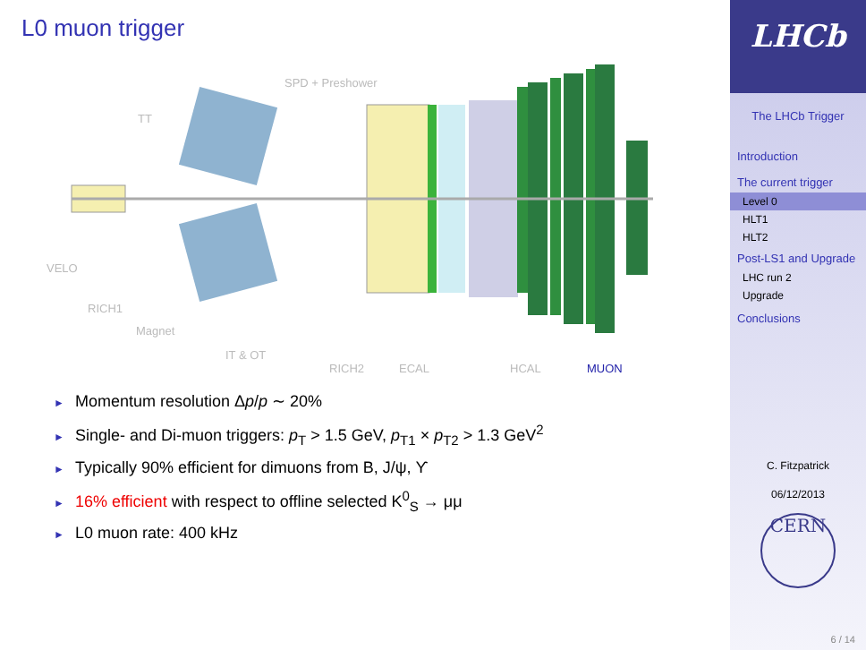L0 muon trigger
SPD + Preshower
TT
VELO
RICH1
Magnet
IT & OT
RICH2 ECAL HCAL MUON
► Momentum resolution Δp/p ∼ 20%
► Single- and Di-muon triggers: p<sub>T</sub> > 1.5 GeV, p<sub>T1</sub> × p<sub>T2</sub> > 1.3 GeV<sup>2</sup>
► Typically 90% efficient for dimuons from B, J/ψ, ϒ
► 16% efficient with respect to offline selected K<sup>0</sup><sub>S</sub> → μμ
► L0 muon rate: 400 kHz
LHCb
The LHCb Trigger
Introduction
The current trigger
Level 0
HLT1
HLT2
Post-LS1 and Upgrade
LHC run 2
Upgrade
Conclusions
C. Fitzpatrick
06/12/2013
CERN
6 / 14